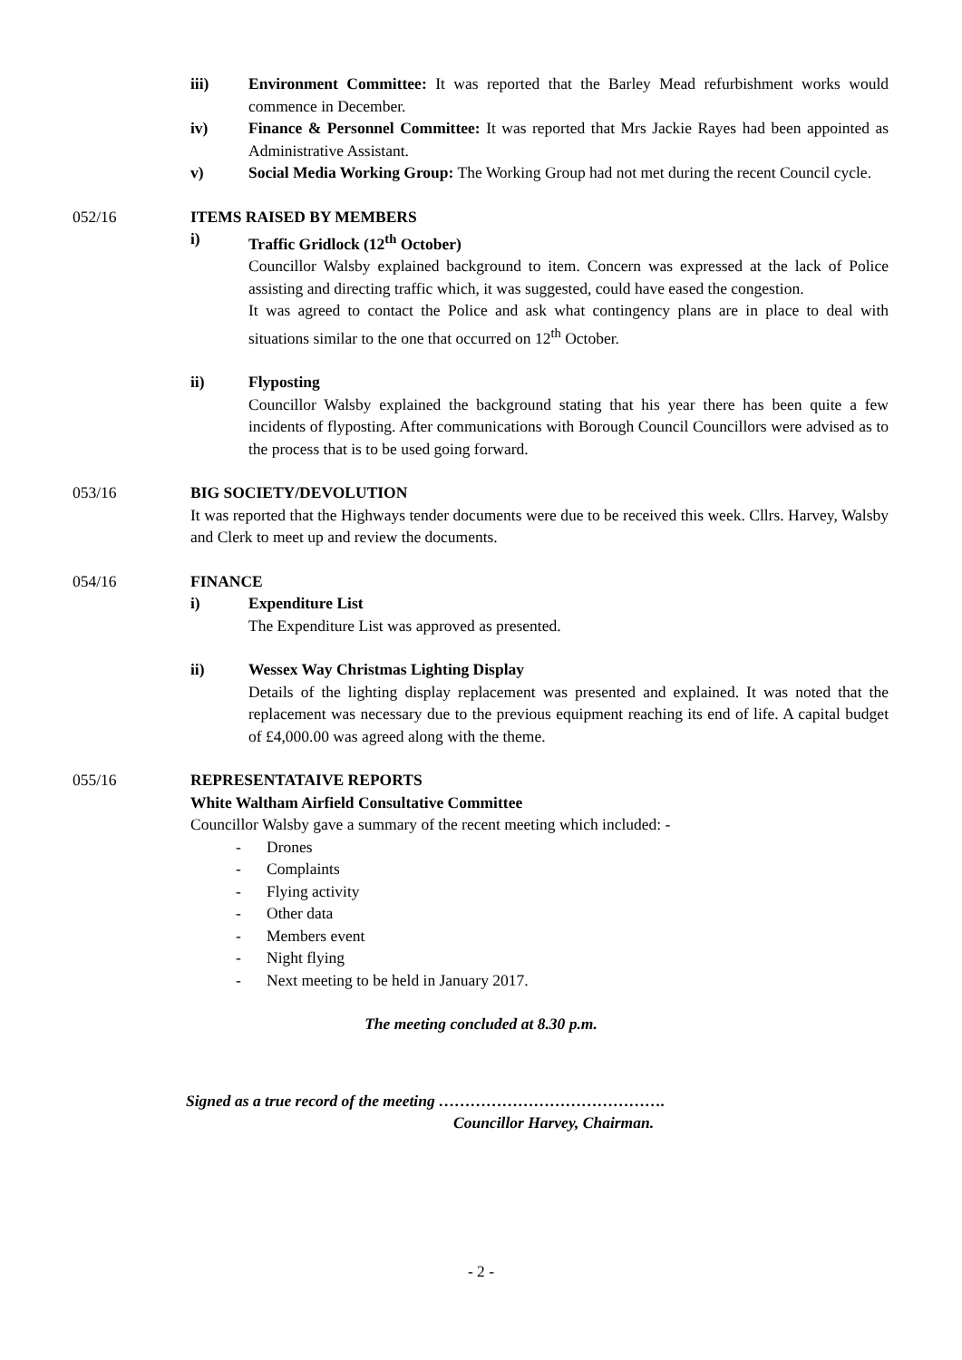iii) Environment Committee: It was reported that the Barley Mead refurbishment works would commence in December.
iv) Finance & Personnel Committee: It was reported that Mrs Jackie Rayes had been appointed as Administrative Assistant.
v) Social Media Working Group: The Working Group had not met during the recent Council cycle.
052/16 ITEMS RAISED BY MEMBERS
i) Traffic Gridlock (12<sup>th</sup> October)
Councillor Walsby explained background to item. Concern was expressed at the lack of Police assisting and directing traffic which, it was suggested, could have eased the congestion.
It was agreed to contact the Police and ask what contingency plans are in place to deal with situations similar to the one that occurred on 12<sup>th</sup> October.
ii) Flyposting
Councillor Walsby explained the background stating that his year there has been quite a few incidents of flyposting. After communications with Borough Council Councillors were advised as to the process that is to be used going forward.
053/16 BIG SOCIETY/DEVOLUTION
It was reported that the Highways tender documents were due to be received this week. Cllrs. Harvey, Walsby and Clerk to meet up and review the documents.
054/16 FINANCE
i) Expenditure List
The Expenditure List was approved as presented.
ii) Wessex Way Christmas Lighting Display
Details of the lighting display replacement was presented and explained. It was noted that the replacement was necessary due to the previous equipment reaching its end of life. A capital budget of £4,000.00 was agreed along with the theme.
055/16 REPRESENTATAIVE REPORTS
White Waltham Airfield Consultative Committee
Councillor Walsby gave a summary of the recent meeting which included: -
- Drones
- Complaints
- Flying activity
- Other data
- Members event
- Night flying
- Next meeting to be held in January 2017.
The meeting concluded at 8.30 p.m.
Signed as a true record of the meeting …………………………………….
Councillor Harvey, Chairman.
- 2 -